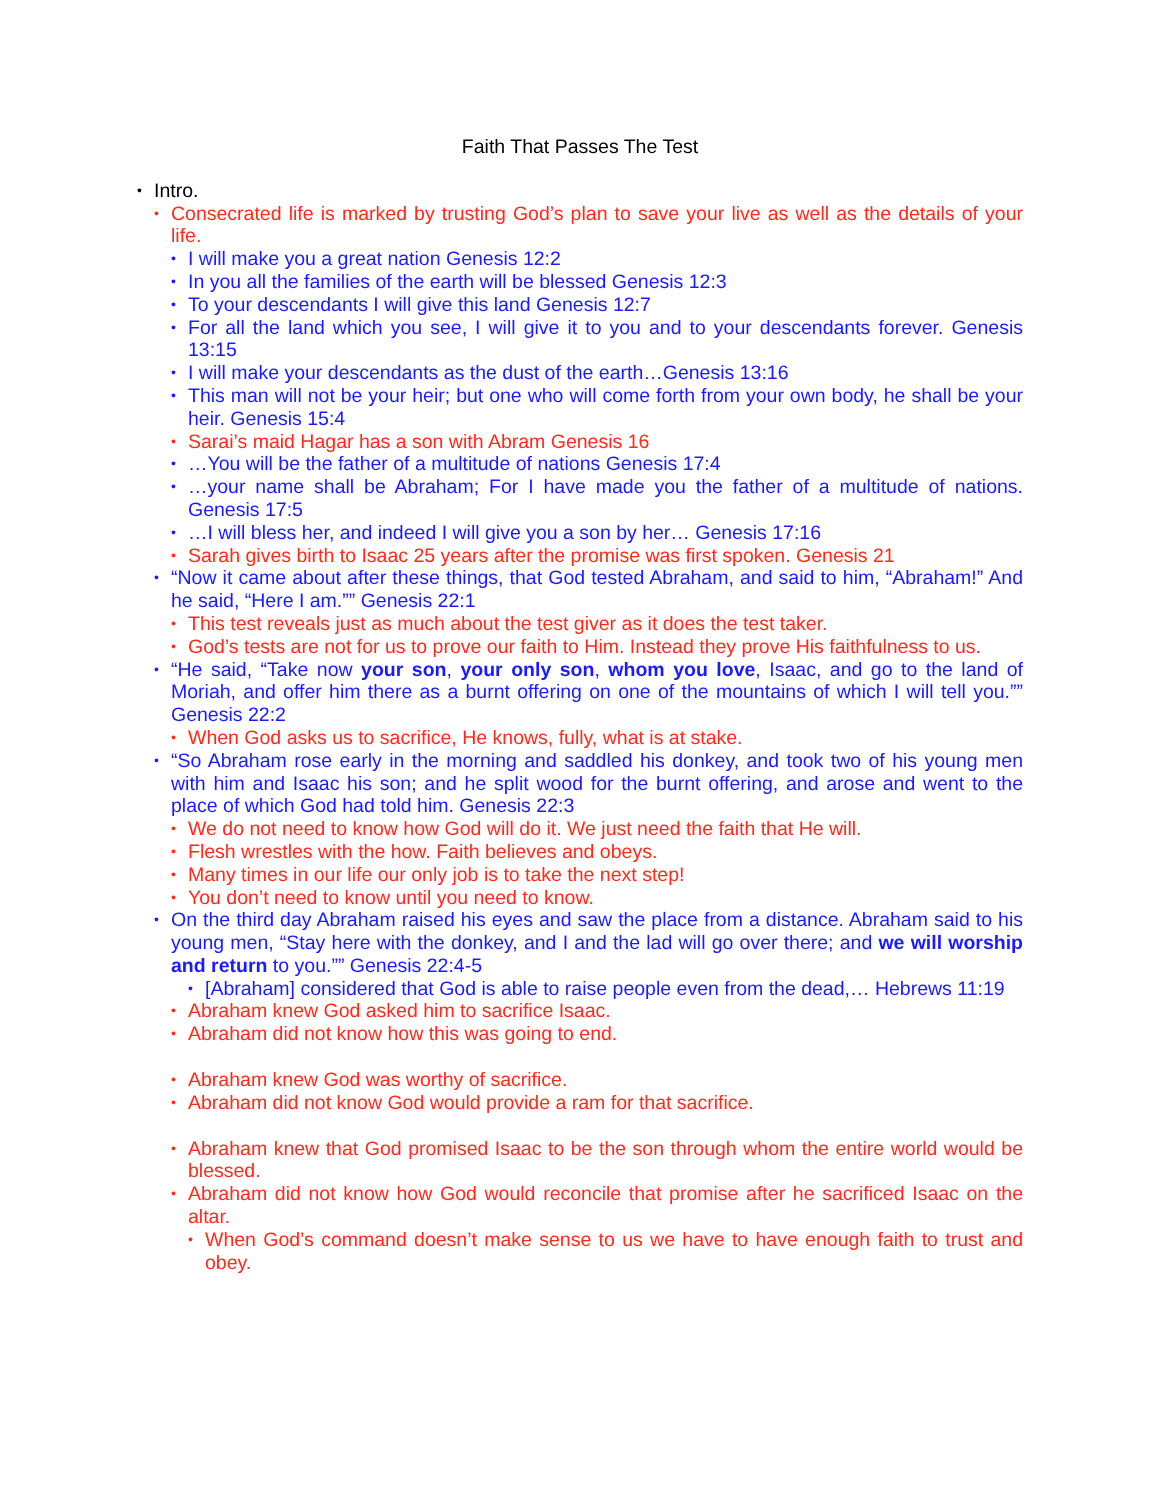Faith That Passes The Test
• Intro.
• Consecrated life is marked by trusting God’s plan to save your live as well as the details of your life.
• I will make you a great nation Genesis 12:2
• In you all the families of the earth will be blessed Genesis 12:3
• To your descendants I will give this land Genesis 12:7
• For all the land which you see, I will give it to you and to your descendants forever. Genesis 13:15
• I will make your descendants as the dust of the earth…Genesis 13:16
• This man will not be your heir; but one who will come forth from your own body, he shall be your heir. Genesis 15:4
• Sarai’s maid Hagar has a son with Abram Genesis 16
• …You will be the father of a multitude of nations Genesis 17:4
• …your name shall be Abraham; For I have made you the father of a multitude of nations. Genesis 17:5
• …I will bless her, and indeed I will give you a son by her… Genesis 17:16
• Sarah gives birth to Isaac 25 years after the promise was first spoken. Genesis 21
• “Now it came about after these things, that God tested Abraham, and said to him, “Abraham!” And he said, “Here I am.”” Genesis 22:1
• This test reveals just as much about the test giver as it does the test taker.
• God’s tests are not for us to prove our faith to Him. Instead they prove His faithfulness to us.
• “He said, “Take now your son, your only son, whom you love, Isaac, and go to the land of Moriah, and offer him there as a burnt offering on one of the mountains of which I will tell you.”” Genesis 22:2
• When God asks us to sacrifice, He knows, fully, what is at stake.
• “So Abraham rose early in the morning and saddled his donkey, and took two of his young men with him and Isaac his son; and he split wood for the burnt offering, and arose and went to the place of which God had told him. Genesis 22:3
• We do not need to know how God will do it. We just need the faith that He will.
• Flesh wrestles with the how. Faith believes and obeys.
• Many times in our life our only job is to take the next step!
• You don’t need to know until you need to know.
• On the third day Abraham raised his eyes and saw the place from a distance. Abraham said to his young men, “Stay here with the donkey, and I and the lad will go over there; and we will worship and return to you.”” Genesis 22:4-5
• [Abraham] considered that God is able to raise people even from the dead,… Hebrews 11:19
• Abraham knew God asked him to sacrifice Isaac.
• Abraham did not know how this was going to end.
• Abraham knew God was worthy of sacrifice.
• Abraham did not know God would provide a ram for that sacrifice.
• Abraham knew that God promised Isaac to be the son through whom the entire world would be blessed.
• Abraham did not know how God would reconcile that promise after he sacrificed Isaac on the altar.
• When God’s command doesn’t make sense to us we have to have enough faith to trust and obey.